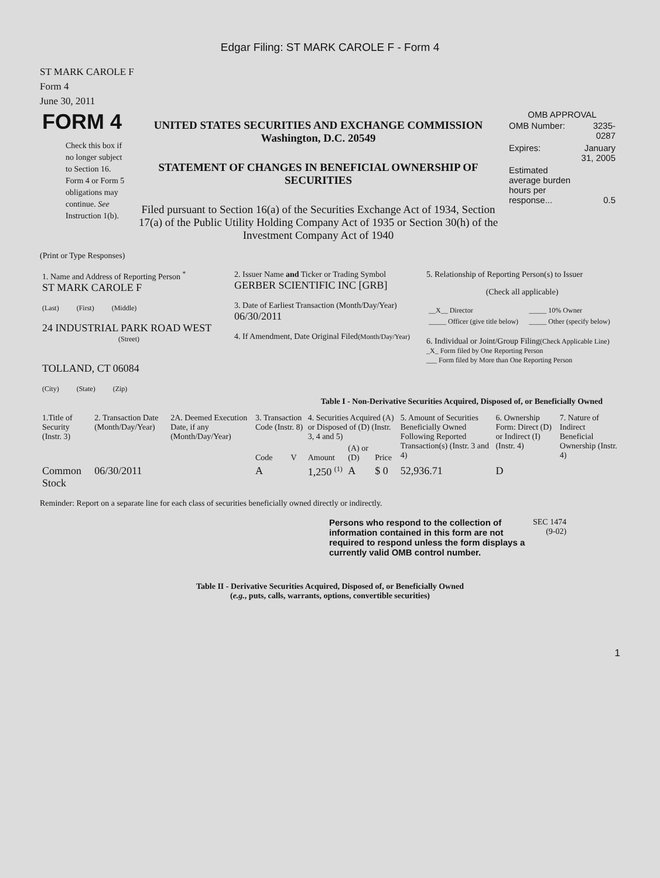Edgar Filing: ST MARK CAROLE F - Form 4
ST MARK CAROLE F
Form 4
June 30, 2011
| FORM 4 Check this box if no longer subject to Section 16. Form 4 or Form 5 obligations may continue. See Instruction 1(b). | UNITED STATES SECURITIES AND EXCHANGE COMMISSION Washington, D.C. 20549 STATEMENT OF CHANGES IN BENEFICIAL OWNERSHIP OF SECURITIES Filed pursuant to Section 16(a) of the Securities Exchange Act of 1934, Section 17(a) of the Public Utility Holding Company Act of 1935 or Section 30(h) of the Investment Company Act of 1940 | OMB APPROVAL / OMB Number: / 3235-0287 / / Expires: / January 31, 2005 / / Estimated average burden hours per response... / 0.5 / |
(Print or Type Responses)
| 1. Name and Address of Reporting Person <sup>*</sup> ST MARK CAROLE F (Last) (First) (Middle) 24 INDUSTRIAL PARK ROAD WEST (Street) TOLLAND, CT 06084 (City) (State) (Zip) | 2. Issuer Name and Ticker or Trading Symbol GERBER SCIENTIFIC INC [GRB] 3. Date of Earliest Transaction (Month/Day/Year) 06/30/2011 4. If Amendment, Date Original Filed (Month/Day/Year) | 5. Relationship of Reporting Person(s) to Issuer (Check all applicable) / __X__ Director / _____ 10% Owner / / _____ Officer (give title below) / _____ Other (specify below) / 6. Individual or Joint/Group Filing (Check Applicable Line) _X_ Form filed by One Reporting Person ___ Form filed by More than One Reporting Person |
Table I - Non-Derivative Securities Acquired, Disposed of, or Beneficially Owned
| 1.Title of Security (Instr. 3) | 2. Transaction Date (Month/Day/Year) | 2A. Deemed Execution Date, if any (Month/Day/Year) | 3. Transaction Code (Instr. 8) | | 4. Securities Acquired (A) or Disposed of (D) (Instr. 3, 4 and 5) | | | 5. Amount of Securities Beneficially Owned Following Reported Transaction(s) (Instr. 3 and 4) | 6. Ownership Form: Direct (D) or Indirect (I) (Instr. 4) | 7. Nature of Indirect Beneficial Ownership (Instr. 4) |
| --- | --- | --- | --- | --- | --- | --- | --- | --- | --- | --- |
| | | | Code | V | Amount | (A) or (D) | Price | | | |
| Common Stock | 06/30/2011 | | A | | 1,250 <sup>(1)</sup> | A | $ 0 | 52,936.71 | D | |
Reminder: Report on a separate line for each class of securities beneficially owned directly or indirectly.
| Persons who respond to the collection of information contained in this form are not required to respond unless the form displays a currently valid OMB control number. | SEC 1474 (9-02) |
Table II - Derivative Securities Acquired, Disposed of, or Beneficially Owned
(e.g., puts, calls, warrants, options, convertible securities)
1